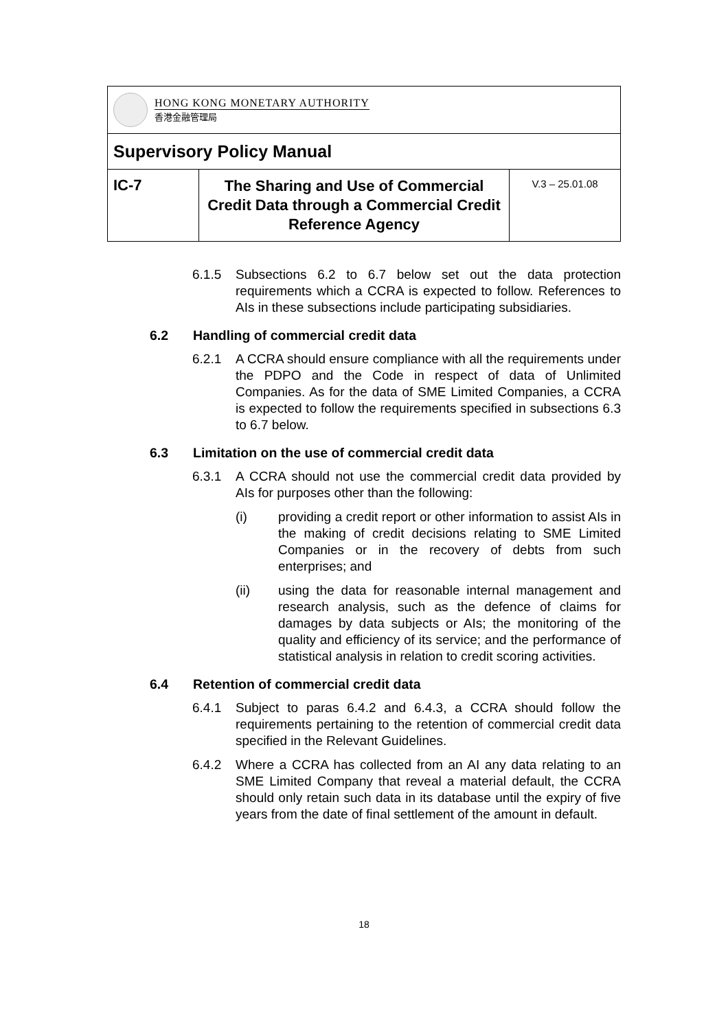| HONG KONG MONETARY AUTHORITY 香港金融管理局 | | |
| Supervisory Policy Manual | | |
| IC-7 | The Sharing and Use of Commercial Credit Data through a Commercial Credit Reference Agency | V.3 – 25.01.08 |
6.1.5 Subsections 6.2 to 6.7 below set out the data protection requirements which a CCRA is expected to follow. References to AIs in these subsections include participating subsidiaries.
6.2 Handling of commercial credit data
6.2.1 A CCRA should ensure compliance with all the requirements under the PDPO and the Code in respect of data of Unlimited Companies. As for the data of SME Limited Companies, a CCRA is expected to follow the requirements specified in subsections 6.3 to 6.7 below.
6.3 Limitation on the use of commercial credit data
6.3.1 A CCRA should not use the commercial credit data provided by AIs for purposes other than the following:
(i) providing a credit report or other information to assist AIs in the making of credit decisions relating to SME Limited Companies or in the recovery of debts from such enterprises; and
(ii) using the data for reasonable internal management and research analysis, such as the defence of claims for damages by data subjects or AIs; the monitoring of the quality and efficiency of its service; and the performance of statistical analysis in relation to credit scoring activities.
6.4 Retention of commercial credit data
6.4.1 Subject to paras 6.4.2 and 6.4.3, a CCRA should follow the requirements pertaining to the retention of commercial credit data specified in the Relevant Guidelines.
6.4.2 Where a CCRA has collected from an AI any data relating to an SME Limited Company that reveal a material default, the CCRA should only retain such data in its database until the expiry of five years from the date of final settlement of the amount in default.
18